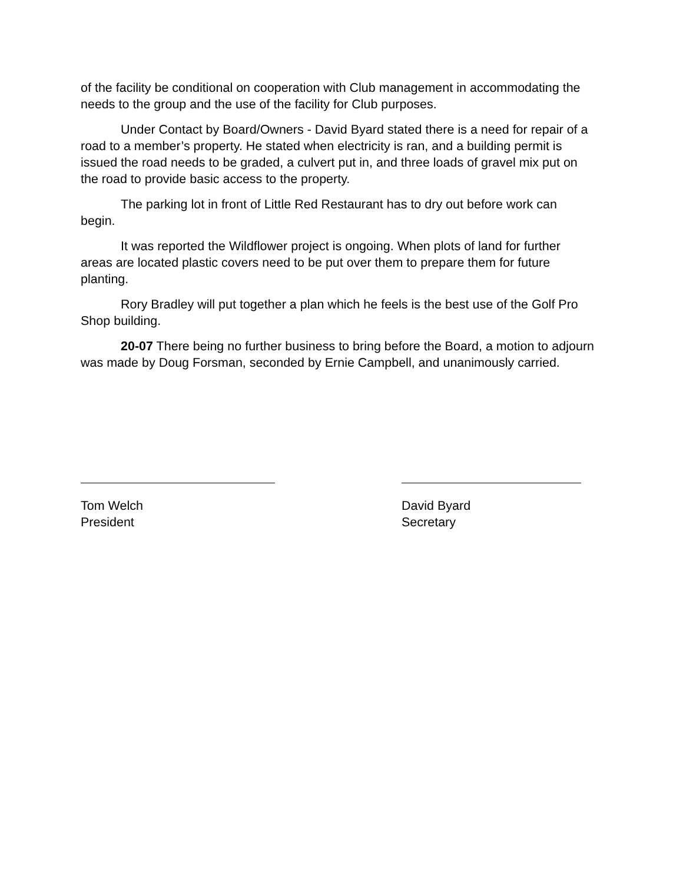of the facility be conditional on cooperation with Club management in accommodating the needs to the group and the use of the facility for Club purposes.
Under Contact by Board/Owners - David Byard stated there is a need for repair of a road to a member’s property. He stated when electricity is ran, and a building permit is issued the road needs to be graded, a culvert put in, and three loads of gravel mix put on the road to provide basic access to the property.
The parking lot in front of Little Red Restaurant has to dry out before work can begin.
It was reported the Wildflower project is ongoing. When plots of land for further areas are located plastic covers need to be put over them to prepare them for future planting.
Rory Bradley will put together a plan which he feels is the best use of the Golf Pro Shop building.
20-07 There being no further business to bring before the Board, a motion to adjourn was made by Doug Forsman, seconded by Ernie Campbell, and unanimously carried.
Tom Welch
President
David Byard
Secretary